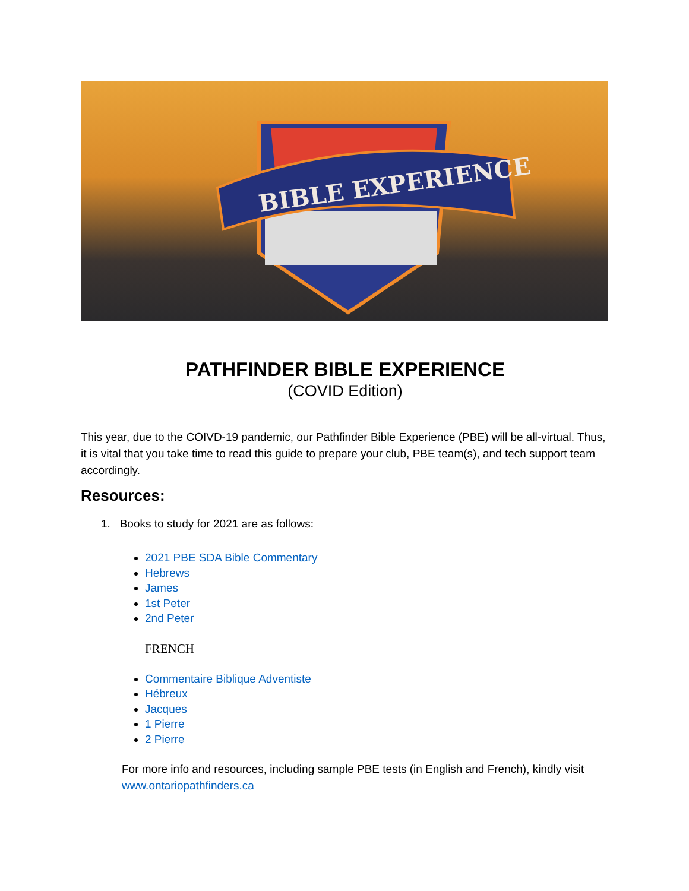BIBLE EXPERIENCE
PATHFINDER BIBLE EXPERIENCE
(COVID Edition)
This year, due to the COIVD-19 pandemic, our Pathfinder Bible Experience (PBE) will be all-virtual. Thus, it is vital that you take time to read this guide to prepare your club, PBE team(s), and tech support team accordingly.
Resources:
1. Books to study for 2021 are as follows:
2021 PBE SDA Bible Commentary
Hebrews
James
1st Peter
2nd Peter
FRENCH
Commentaire Biblique Adventiste
Hébreux
Jacques
1 Pierre
2 Pierre
For more info and resources, including sample PBE tests (in English and French), kindly visit www.ontariopathfinders.ca